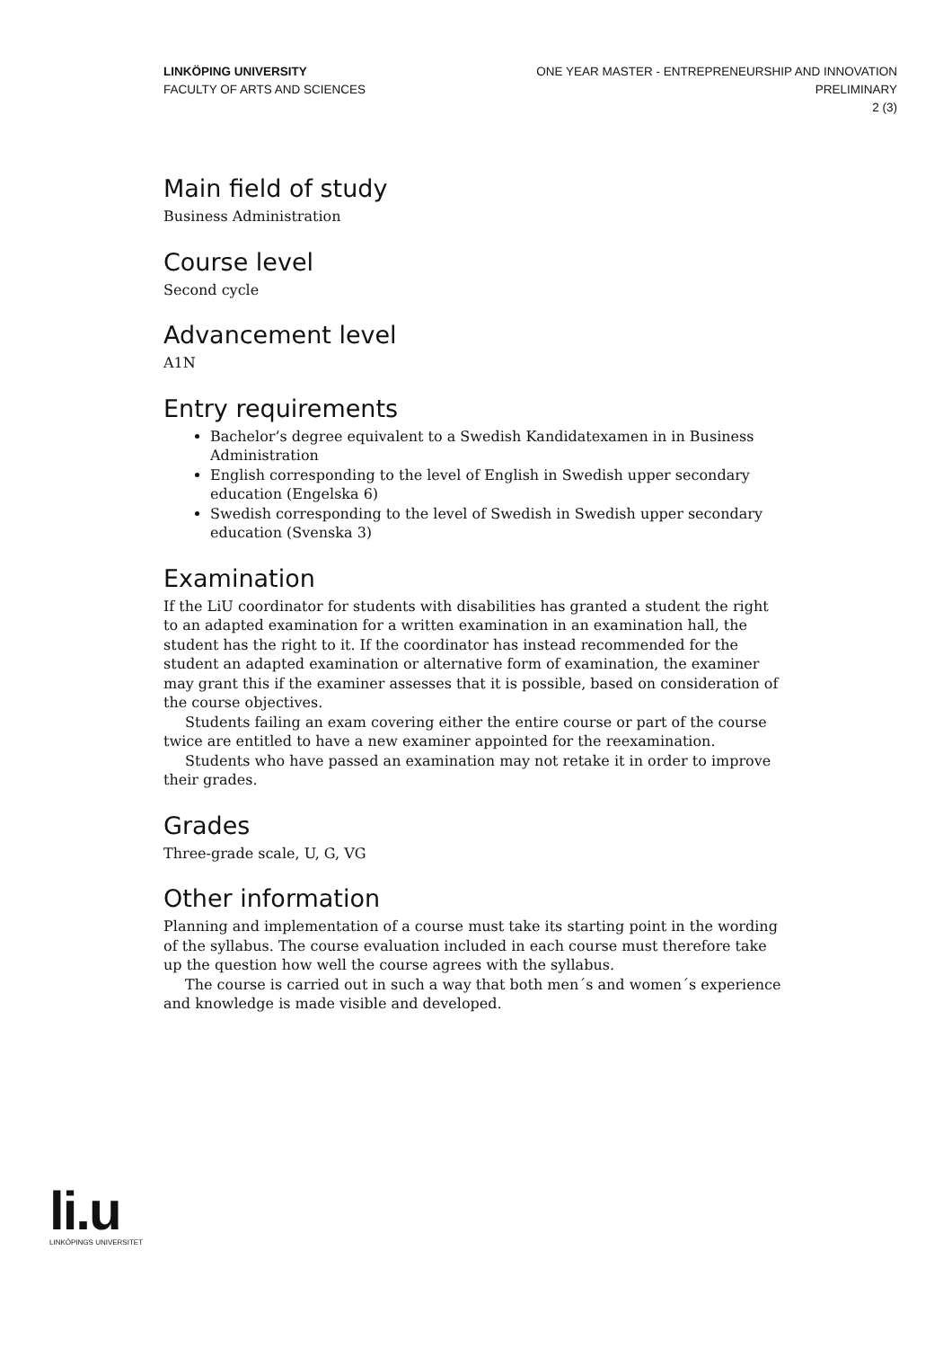LINKÖPING UNIVERSITY
FACULTY OF ARTS AND SCIENCES
ONE YEAR MASTER - ENTREPRENEURSHIP AND INNOVATION
PRELIMINARY
2 (3)
Main field of study
Business Administration
Course level
Second cycle
Advancement level
A1N
Entry requirements
Bachelor’s degree equivalent to a Swedish Kandidatexamen in in Business Administration
English corresponding to the level of English in Swedish upper secondary education (Engelska 6)
Swedish corresponding to the level of Swedish in Swedish upper secondary education (Svenska 3)
Examination
If the LiU coordinator for students with disabilities has granted a student the right to an adapted examination for a written examination in an examination hall, the student has the right to it. If the coordinator has instead recommended for the student an adapted examination or alternative form of examination, the examiner may grant this if the examiner assesses that it is possible, based on consideration of the course objectives.
Students failing an exam covering either the entire course or part of the course twice are entitled to have a new examiner appointed for the reexamination.
Students who have passed an examination may not retake it in order to improve their grades.
Grades
Three-grade scale, U, G, VG
Other information
Planning and implementation of a course must take its starting point in the wording of the syllabus. The course evaluation included in each course must therefore take up the question how well the course agrees with the syllabus.
The course is carried out in such a way that both men´s and women´s experience and knowledge is made visible and developed.
li.u
LINKÖPINGS UNIVERSITET